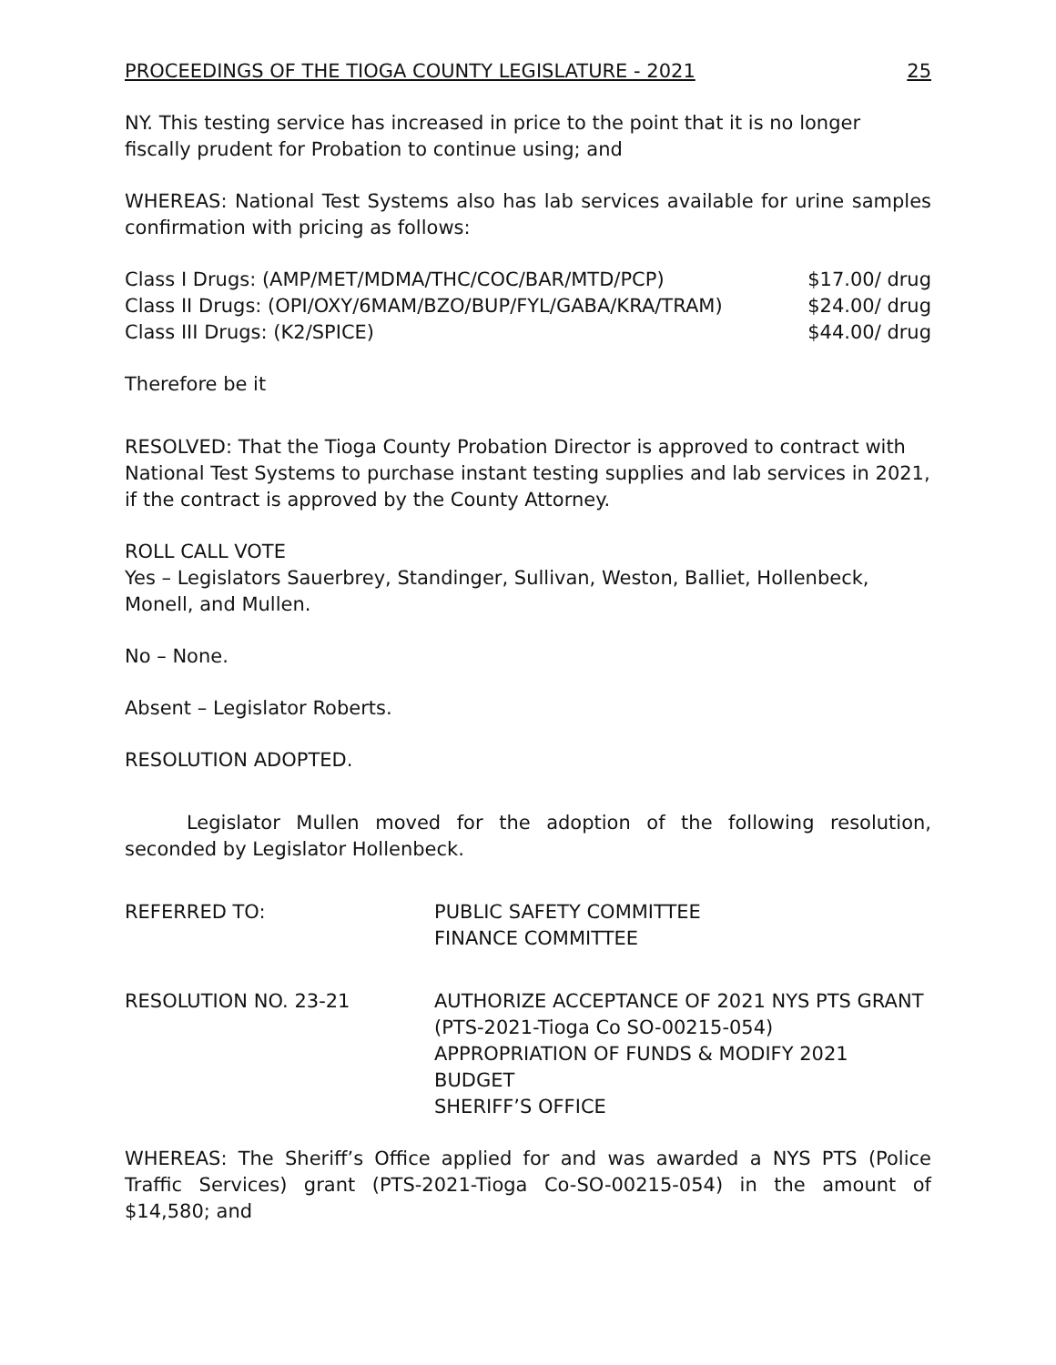PROCEEDINGS OF THE TIOGA COUNTY LEGISLATURE - 2021 25
NY. This testing service has increased in price to the point that it is no longer fiscally prudent for Probation to continue using; and
WHEREAS: National Test Systems also has lab services available for urine samples confirmation with pricing as follows:
| Class I Drugs: (AMP/MET/MDMA/THC/COC/BAR/MTD/PCP) | $17.00/ drug |
| Class II Drugs: (OPI/OXY/6MAM/BZO/BUP/FYL/GABA/KRA/TRAM) | $24.00/ drug |
| Class III Drugs: (K2/SPICE) | $44.00/ drug |
Therefore be it
RESOLVED: That the Tioga County Probation Director is approved to contract with National Test Systems to purchase instant testing supplies and lab services in 2021, if the contract is approved by the County Attorney.
ROLL CALL VOTE
Yes – Legislators Sauerbrey, Standinger, Sullivan, Weston, Balliet, Hollenbeck, Monell, and Mullen.
No – None.
Absent – Legislator Roberts.
RESOLUTION ADOPTED.
Legislator Mullen moved for the adoption of the following resolution, seconded by Legislator Hollenbeck.
| REFERRED TO: | PUBLIC SAFETY COMMITTEE FINANCE COMMITTEE |
| RESOLUTION NO. 23-21 | AUTHORIZE ACCEPTANCE OF 2021 NYS PTS GRANT (PTS-2021-Tioga Co SO-00215-054) APPROPRIATION OF FUNDS & MODIFY 2021 BUDGET SHERIFF’S OFFICE |
WHEREAS: The Sheriff’s Office applied for and was awarded a NYS PTS (Police Traffic Services) grant (PTS-2021-Tioga Co-SO-00215-054) in the amount of $14,580; and